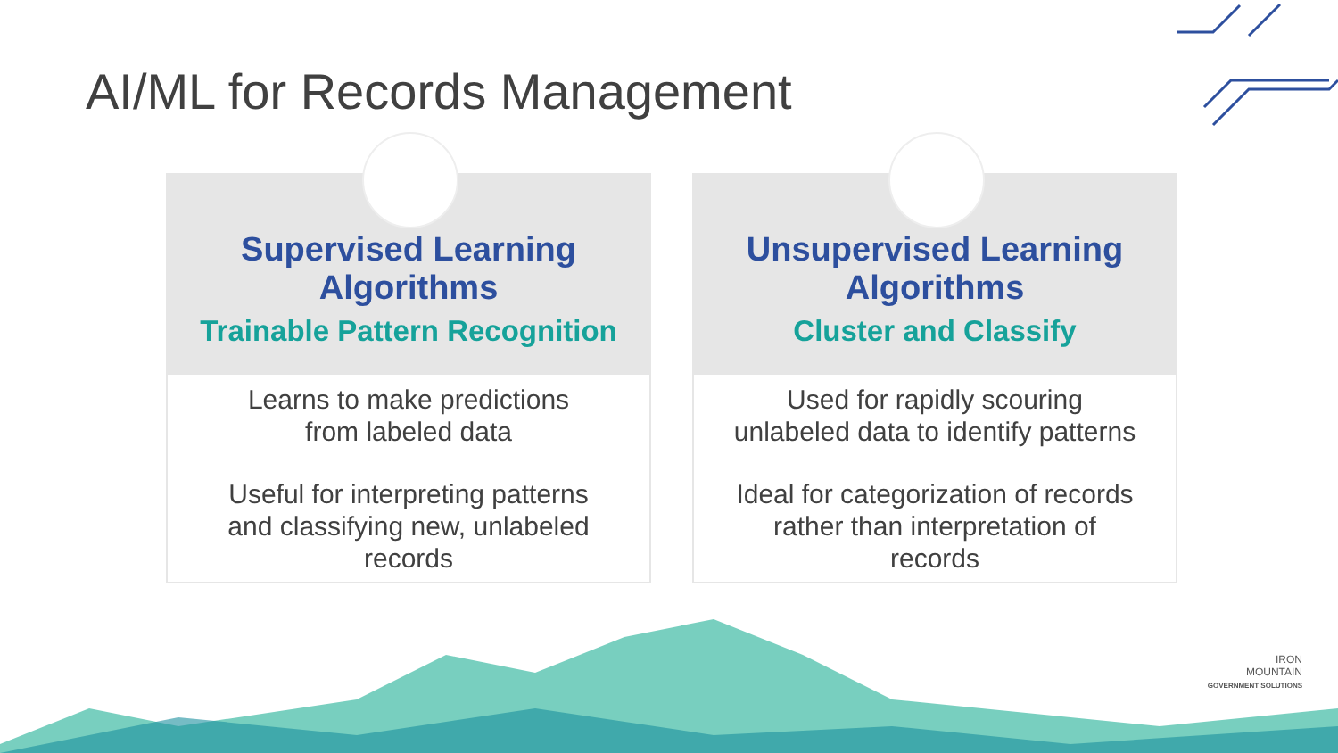AI/ML for Records Management
Supervised Learning
Algorithms
Trainable Pattern Recognition
Learns to make predictions
from labeled data
Useful for interpreting patterns
and classifying new, unlabeled
records
Unsupervised Learning
Algorithms
Cluster and Classify
Used for rapidly scouring
unlabeled data to identify patterns
Ideal for categorization of records
rather than interpretation of
records
IRON
MOUNTAIN
GOVERNMENT SOLUTIONS